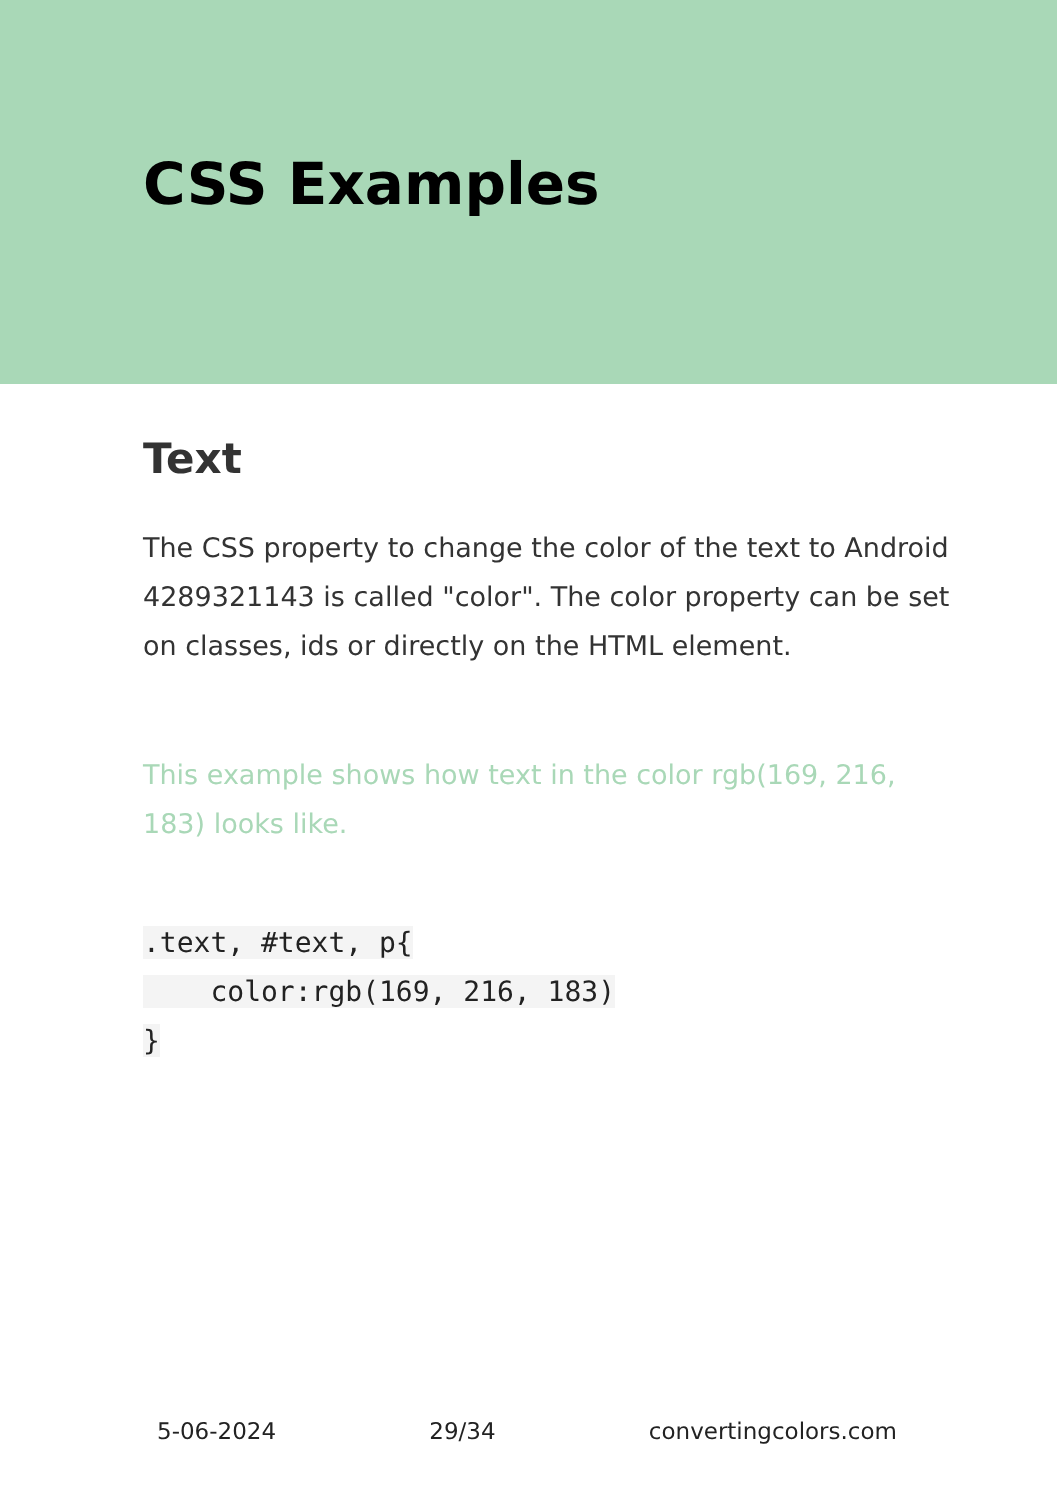CSS Examples
Text
The CSS property to change the color of the text to Android 4289321143 is called "color". The color property can be set on classes, ids or directly on the HTML element.
This example shows how text in the color rgb(169, 216, 183) looks like.
.text, #text, p{
    color:rgb(169, 216, 183)
}
5-06-2024 29/34 convertingcolors.com